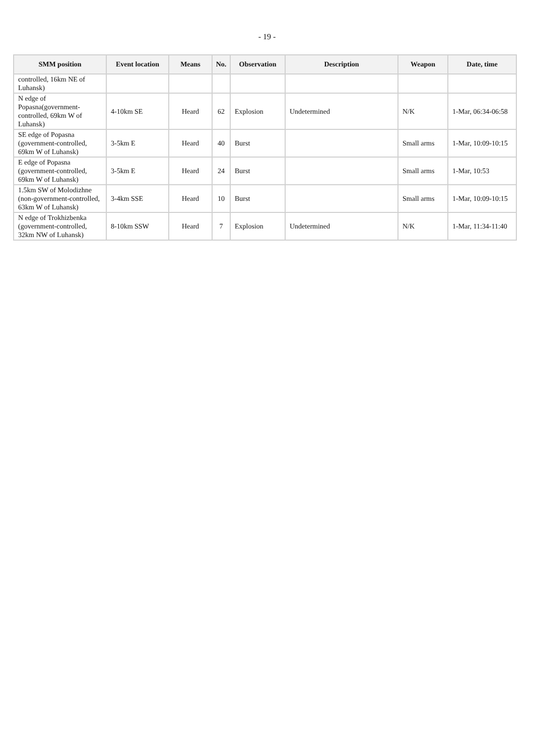- 19 -
| SMM position | Event location | Means | No. | Observation | Description | Weapon | Date, time |
| --- | --- | --- | --- | --- | --- | --- | --- |
| controlled, 16km NE of Luhansk) | | | | | | | |
| N edge of Popasna(government-controlled, 69km W of Luhansk) | 4-10km SE | Heard | 62 | Explosion | Undetermined | N/K | 1-Mar, 06:34-06:58 |
| SE edge of Popasna (government-controlled, 69km W of Luhansk) | 3-5km E | Heard | 40 | Burst | | Small arms | 1-Mar, 10:09-10:15 |
| E edge of Popasna (government-controlled, 69km W of Luhansk) | 3-5km E | Heard | 24 | Burst | | Small arms | 1-Mar, 10:53 |
| 1.5km SW of Molodizhne (non-government-controlled, 63km W of Luhansk) | 3-4km SSE | Heard | 10 | Burst | | Small arms | 1-Mar, 10:09-10:15 |
| N edge of Trokhizbenka (government-controlled, 32km NW of Luhansk) | 8-10km SSW | Heard | 7 | Explosion | Undetermined | N/K | 1-Mar, 11:34-11:40 |